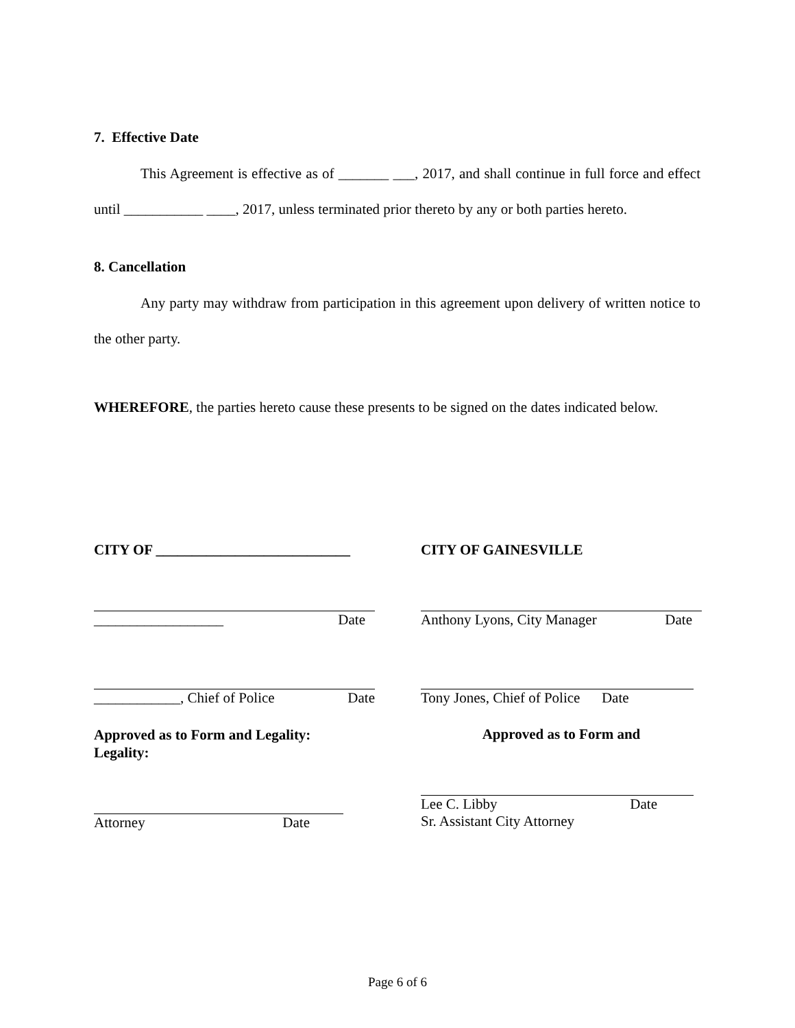7. Effective Date
This Agreement is effective as of _______ ___, 2017, and shall continue in full force and effect until ___________ ____, 2017, unless terminated prior thereto by any or both parties hereto.
8. Cancellation
Any party may withdraw from participation in this agreement upon delivery of written notice to the other party.
WHEREFORE, the parties hereto cause these presents to be signed on the dates indicated below.
CITY OF ___________________________
__________________ Date
____________, Chief of Police Date
Approved as to Form and Legality:
Legality:
Attorney Date
CITY OF GAINESVILLE
Anthony Lyons, City Manager Date
Tony Jones, Chief of Police Date
Approved as to Form and
Lee C. Libby Date
Sr. Assistant City Attorney
Page 6 of 6